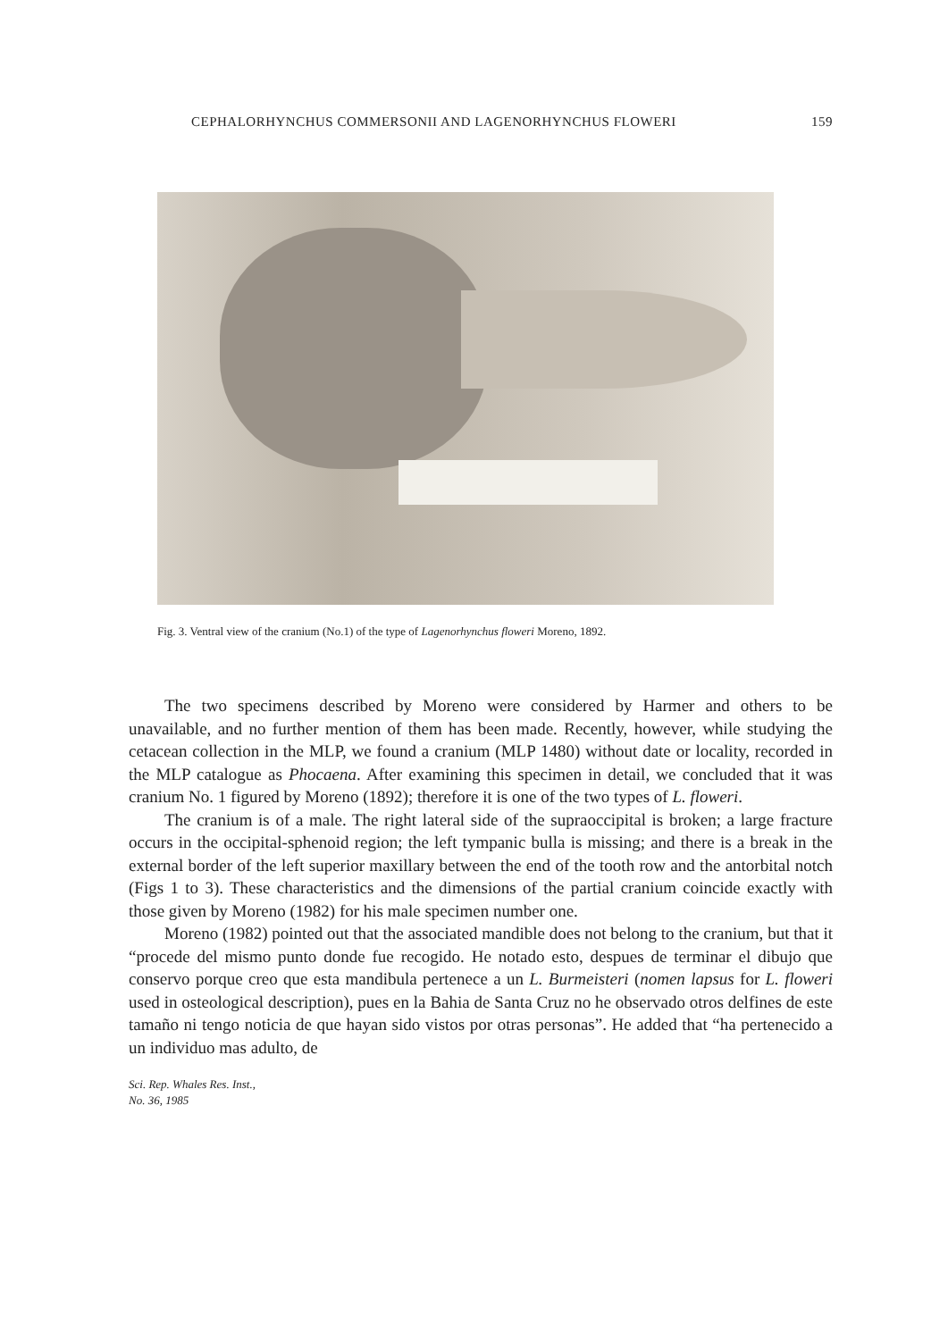CEPHALORHYNCHUS COMMERSONII AND LAGENORHYNCHUS FLOWERI 159
Fig. 3. Ventral view of the cranium (No.1) of the type of Lagenorhynchus floweri Moreno, 1892.
The two specimens described by Moreno were considered by Harmer and others to be unavailable, and no further mention of them has been made. Recently, however, while studying the cetacean collection in the MLP, we found a cranium (MLP 1480) without date or locality, recorded in the MLP catalogue as Phocaena. After examining this specimen in detail, we concluded that it was cranium No. 1 figured by Moreno (1892); therefore it is one of the two types of L. floweri.
The cranium is of a male. The right lateral side of the supraoccipital is broken; a large fracture occurs in the occipital-sphenoid region; the left tympanic bulla is missing; and there is a break in the external border of the left superior maxillary between the end of the tooth row and the antorbital notch (Figs 1 to 3). These characteristics and the dimensions of the partial cranium coincide exactly with those given by Moreno (1982) for his male specimen number one.
Moreno (1982) pointed out that the associated mandible does not belong to the cranium, but that it “procede del mismo punto donde fue recogido. He notado esto, despues de terminar el dibujo que conservo porque creo que esta mandibula pertenece a un L. Burmeisteri (nomen lapsus for L. floweri used in osteological description), pues en la Bahia de Santa Cruz no he observado otros delfines de este tamaño ni tengo noticia de que hayan sido vistos por otras personas”. He added that “ha pertenecido a un individuo mas adulto, de
Sci. Rep. Whales Res. Inst.,
No. 36, 1985